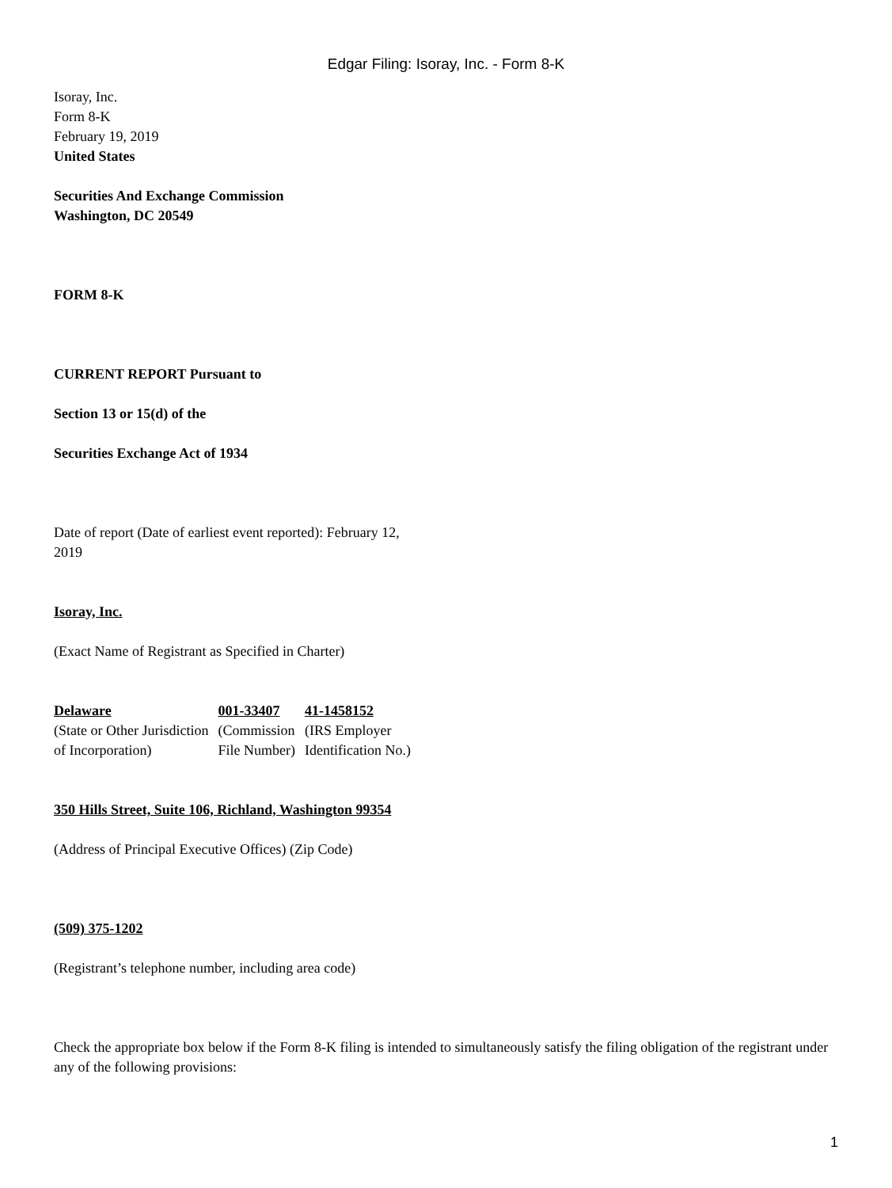Edgar Filing: Isoray, Inc. - Form 8-K
Isoray, Inc.
Form 8-K
February 19, 2019
United States
Securities And Exchange Commission
Washington, DC 20549
FORM 8-K
CURRENT REPORT Pursuant to
Section 13 or 15(d) of the
Securities Exchange Act of 1934
Date of report (Date of earliest event reported): February 12,
2019
Isoray, Inc.
(Exact Name of Registrant as Specified in Charter)
| Delaware | 001-33407 | 41-1458152 |
| (State or Other Jurisdiction of Incorporation) | (Commission File Number) | (IRS Employer Identification No.) |
350 Hills Street, Suite 106, Richland, Washington 99354
(Address of Principal Executive Offices) (Zip Code)
(509) 375-1202
(Registrant’s telephone number, including area code)
Check the appropriate box below if the Form 8-K filing is intended to simultaneously satisfy the filing obligation of the registrant under any of the following provisions:
1